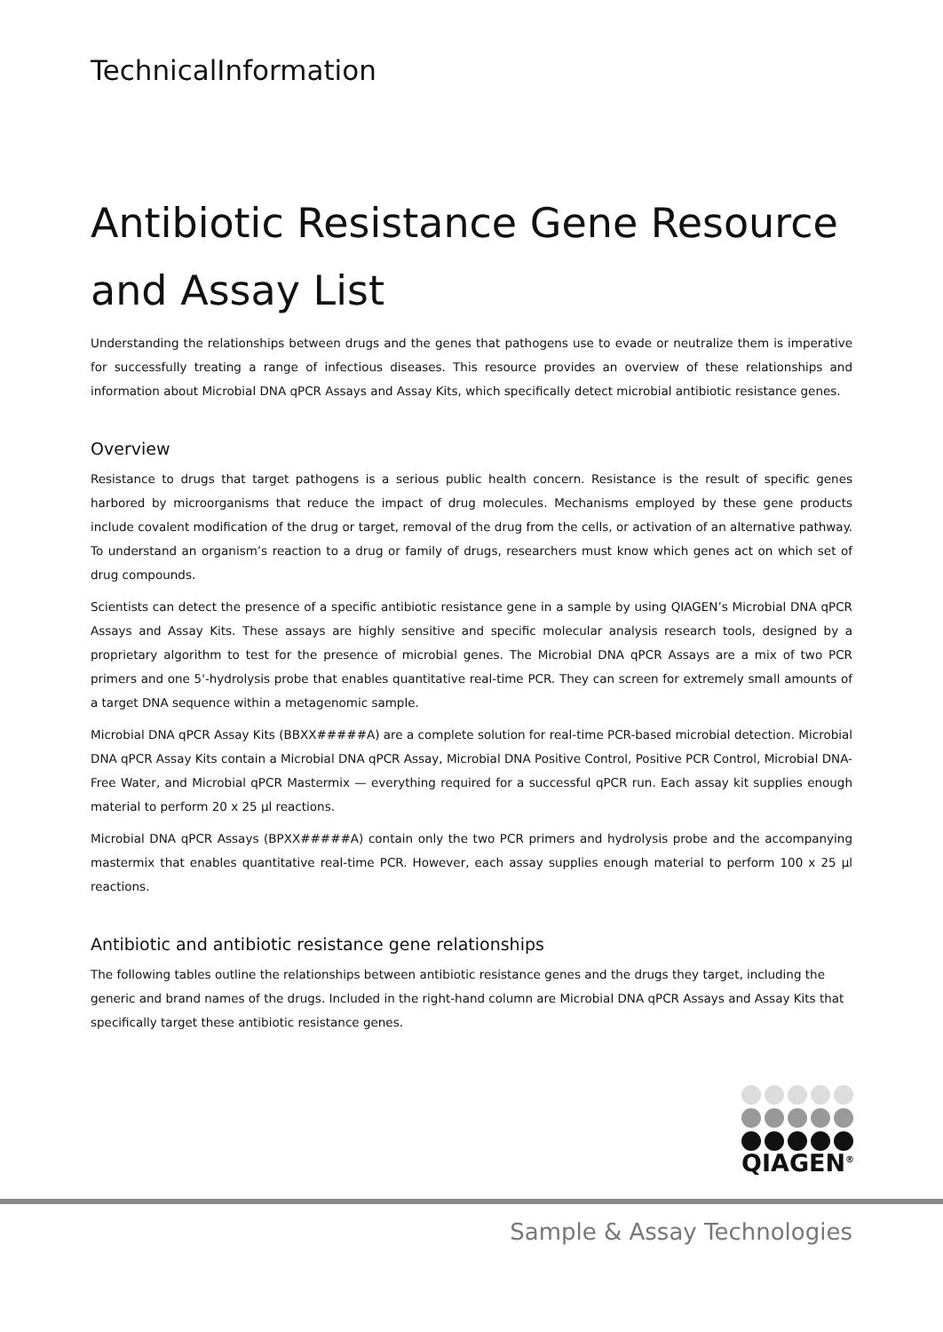TechnicalInformation
Antibiotic Resistance Gene Resource and Assay List
Understanding the relationships between drugs and the genes that pathogens use to evade or neutralize them is imperative for successfully treating a range of infectious diseases. This resource provides an overview of these relationships and information about Microbial DNA qPCR Assays and Assay Kits, which specifically detect microbial antibiotic resistance genes.
Overview
Resistance to drugs that target pathogens is a serious public health concern. Resistance is the result of specific genes harbored by microorganisms that reduce the impact of drug molecules. Mechanisms employed by these gene products include covalent modification of the drug or target, removal of the drug from the cells, or activation of an alternative pathway. To understand an organism’s reaction to a drug or family of drugs, researchers must know which genes act on which set of drug compounds.
Scientists can detect the presence of a specific antibiotic resistance gene in a sample by using QIAGEN’s Microbial DNA qPCR Assays and Assay Kits. These assays are highly sensitive and specific molecular analysis research tools, designed by a proprietary algorithm to test for the presence of microbial genes. The Microbial DNA qPCR Assays are a mix of two PCR primers and one 5'-hydrolysis probe that enables quantitative real-time PCR. They can screen for extremely small amounts of a target DNA sequence within a metagenomic sample.
Microbial DNA qPCR Assay Kits (BBXX#####A) are a complete solution for real-time PCR-based microbial detection. Microbial DNA qPCR Assay Kits contain a Microbial DNA qPCR Assay, Microbial DNA Positive Control, Positive PCR Control, Microbial DNA-Free Water, and Microbial qPCR Mastermix — everything required for a successful qPCR run. Each assay kit supplies enough material to perform 20 x 25 µl reactions.
Microbial DNA qPCR Assays (BPXX#####A) contain only the two PCR primers and hydrolysis probe and the accompanying mastermix that enables quantitative real-time PCR. However, each assay supplies enough material to perform 100 x 25 µl reactions.
Antibiotic and antibiotic resistance gene relationships
The following tables outline the relationships between antibiotic resistance genes and the drugs they target, including the generic and brand names of the drugs. Included in the right-hand column are Microbial DNA qPCR Assays and Assay Kits that specifically target these antibiotic resistance genes.
QIAGEN<sup>®</sup>
Sample & Assay Technologies